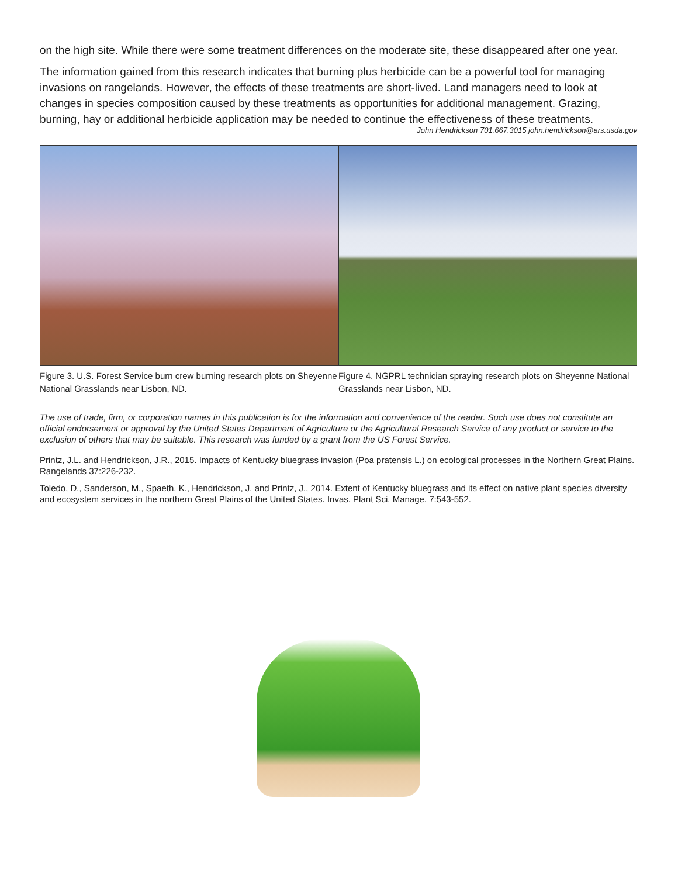on the high site. While there were some treatment differences on the moderate site, these disappeared after one year.
The information gained from this research indicates that burning plus herbicide can be a powerful tool for managing invasions on rangelands. However, the effects of these treatments are short-lived. Land managers need to look at changes in species composition caused by these treatments as opportunities for additional management. Grazing, burning, hay or additional herbicide application may be needed to continue the effectiveness of these treatments.
John Hendrickson 701.667.3015 john.hendrickson@ars.usda.gov
Figure 3. U.S. Forest Service burn crew burning research plots on Sheyenne National Grasslands near Lisbon, ND.
Figure 4. NGPRL technician spraying research plots on Sheyenne National Grasslands near Lisbon, ND.
The use of trade, firm, or corporation names in this publication is for the information and convenience of the reader. Such use does not constitute an official endorsement or approval by the United States Department of Agriculture or the Agricultural Research Service of any product or service to the exclusion of others that may be suitable. This research was funded by a grant from the US Forest Service.
Printz, J.L. and Hendrickson, J.R., 2015. Impacts of Kentucky bluegrass invasion (Poa pratensis L.) on ecological processes in the Northern Great Plains. Rangelands 37:226-232.
Toledo, D., Sanderson, M., Spaeth, K., Hendrickson, J. and Printz, J., 2014. Extent of Kentucky bluegrass and its effect on native plant species diversity and ecosystem services in the northern Great Plains of the United States. Invas. Plant Sci. Manage. 7:543-552.